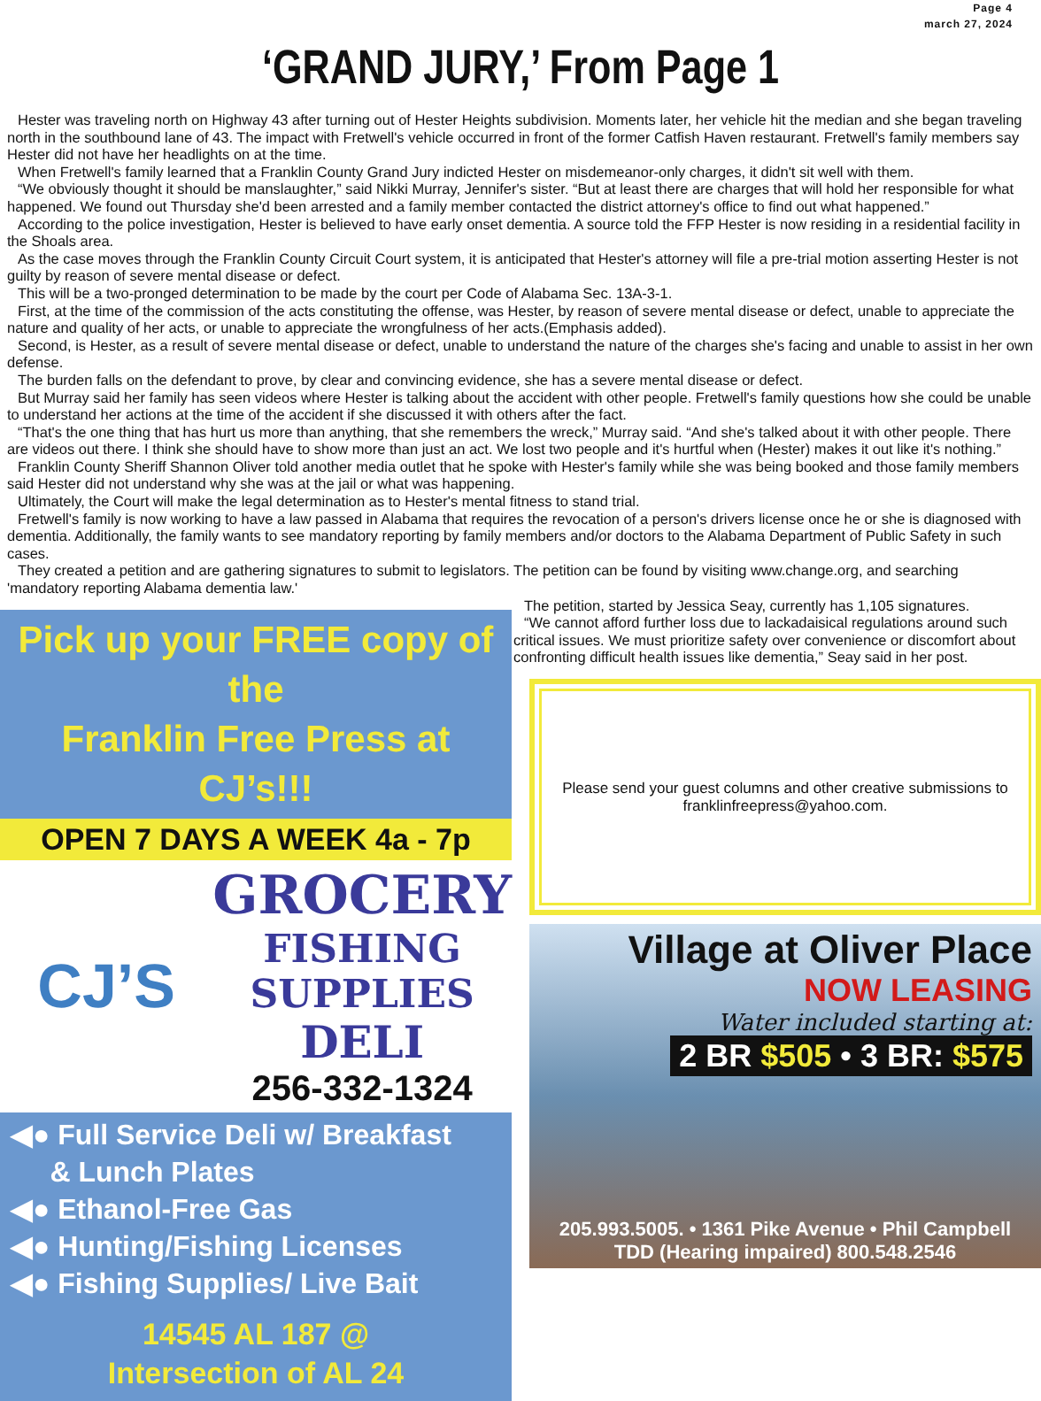Page 4
march 27, 2024
‘GRAND JURY,’ From Page 1
Hester was traveling north on Highway 43 after turning out of Hester Heights subdivision. Moments later, her vehicle hit the median and she began traveling north in the southbound lane of 43. The impact with Fretwell's vehicle occurred in front of the former Catfish Haven restaurant. Fretwell's family members say Hester did not have her headlights on at the time.
When Fretwell's family learned that a Franklin County Grand Jury indicted Hester on misdemeanor-only charges, it didn't sit well with them.
“We obviously thought it should be manslaughter,” said Nikki Murray, Jennifer's sister. “But at least there are charges that will hold her responsible for what happened. We found out Thursday she'd been arrested and a family member contacted the district attorney's office to find out what happened.”
According to the police investigation, Hester is believed to have early onset dementia. A source told the FFP Hester is now residing in a residential facility in the Shoals area.
As the case moves through the Franklin County Circuit Court system, it is anticipated that Hester's attorney will file a pre-trial motion asserting Hester is not guilty by reason of severe mental disease or defect.
This will be a two-pronged determination to be made by the court per Code of Alabama Sec. 13A-3-1.
First, at the time of the commission of the acts constituting the offense, was Hester, by reason of severe mental disease or defect, unable to appreciate the nature and quality of her acts, or unable to appreciate the wrongfulness of her acts.(Emphasis added).
Second, is Hester, as a result of severe mental disease or defect, unable to understand the nature of the charges she's facing and unable to assist in her own defense.
The burden falls on the defendant to prove, by clear and convincing evidence, she has a severe mental disease or defect.
But Murray said her family has seen videos where Hester is talking about the accident with other people. Fretwell's family questions how she could be unable to understand her actions at the time of the accident if she discussed it with others after the fact.
“That's the one thing that has hurt us more than anything, that she remembers the wreck,” Murray said. “And she's talked about it with other people. There are videos out there. I think she should have to show more than just an act. We lost two people and it's hurtful when (Hester) makes it out like it's nothing.”
Franklin County Sheriff Shannon Oliver told another media outlet that he spoke with Hester's family while she was being booked and those family members said Hester did not understand why she was at the jail or what was happening.
Ultimately, the Court will make the legal determination as to Hester's mental fitness to stand trial.
Fretwell's family is now working to have a law passed in Alabama that requires the revocation of a person's drivers license once he or she is diagnosed with dementia. Additionally, the family wants to see mandatory reporting by family members and/or doctors to the Alabama Department of Public Safety in such cases.
They created a petition and are gathering signatures to submit to legislators. The petition can be found by visiting www.change.org, and searching 'mandatory reporting Alabama dementia law.'
Pick up your FREE copy of the
Franklin Free Press at CJ’s!!!
OPEN 7 DAYS A WEEK 4a - 7p
CJ’S
GROCERY
FISHING
SUPPLIES
DELI
256-332-1324
◀● Full Service Deli w/ Breakfast
& Lunch Plates
◀● Ethanol-Free Gas
◀● Hunting/Fishing Licenses
◀● Fishing Supplies/ Live Bait
14545 AL 187 @
Intersection of AL 24
The petition, started by Jessica Seay, currently has 1,105 signatures.
“We cannot afford further loss due to lackadaisical regulations around such critical issues. We must prioritize safety over convenience or discomfort about confronting difficult health issues like dementia,” Seay said in her post.
Please send your guest columns and other creative submissions to
franklinfreepress@yahoo.com.
Village at Oliver Place
NOW LEASING
Water included starting at:
2 BR $505 • 3 BR: $575
205.993.5005. • 1361 Pike Avenue • Phil Campbell
TDD (Hearing impaired) 800.548.2546